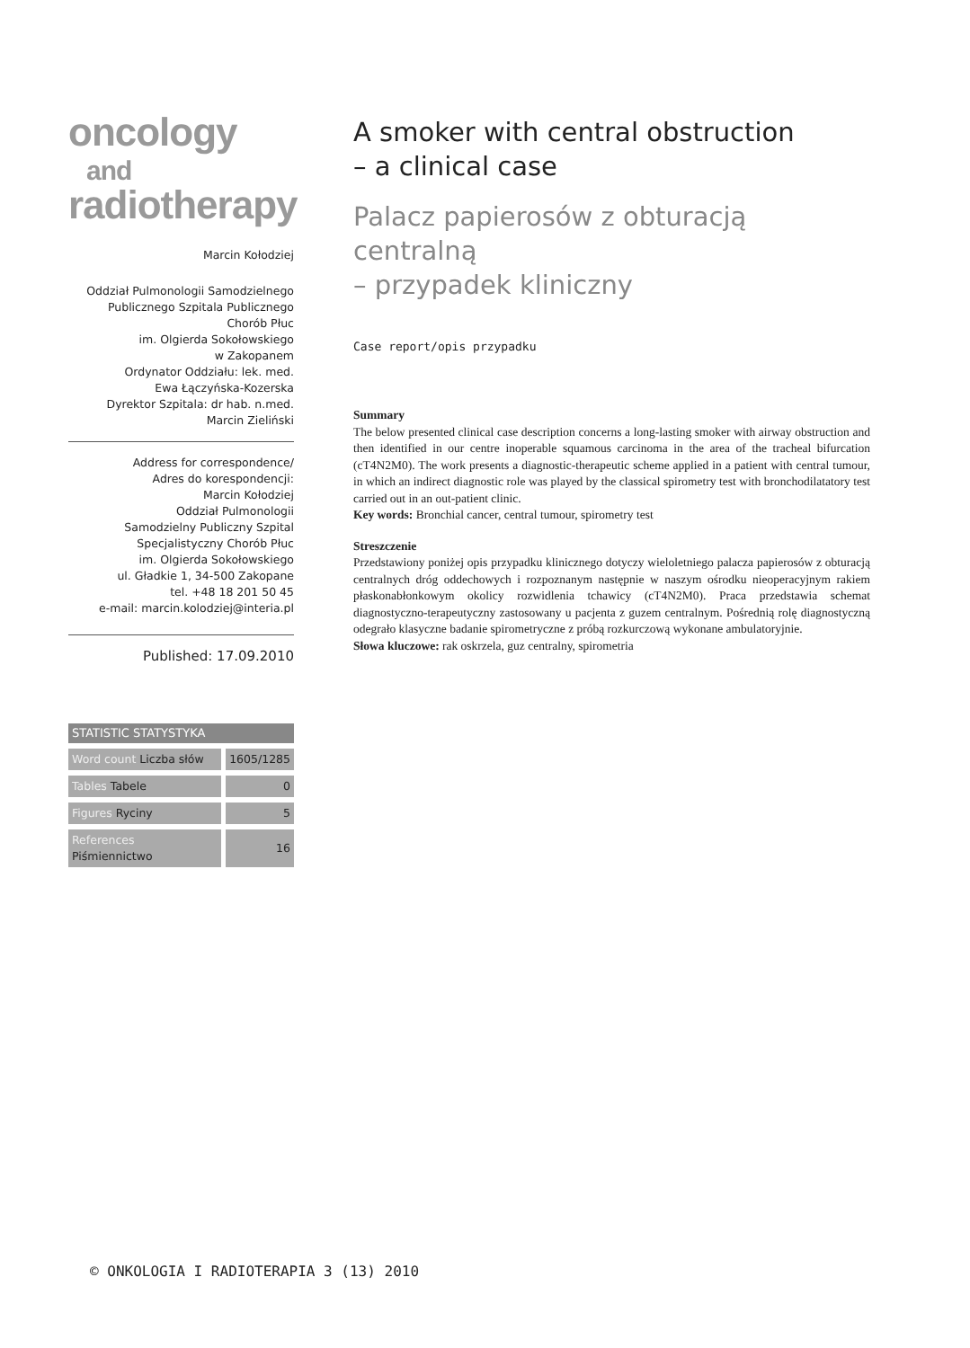oncology and
radiotherapy
Marcin Kołodziej
Oddział Pulmonologii Samodzielnego
Publicznego Szpitala Publicznego
Chorób Płuc
im. Olgierda Sokołowskiego
w Zakopanem
Ordynator Oddziału: lek. med.
Ewa Łączyńska-Kozerska
Dyrektor Szpitala: dr hab. n.med.
Marcin Zieliński
Address for correspondence/
Adres do korespondencji:
Marcin Kołodziej
Oddział Pulmonologii
Samodzielny Publiczny Szpital
Specjalistyczny Chorób Płuc
im. Olgierda Sokołowskiego
ul. Gładkie 1, 34-500 Zakopane
tel. +48 18 201 50 45
e-mail: marcin.kolodziej@interia.pl
Published: 17.09.2010
| STATISTIC STATYSTYKA | |
| --- | --- |
| Word count Liczba słów | 1605/1285 |
| Tables Tabele | 0 |
| Figures Ryciny | 5 |
| References Piśmiennictwo | 16 |
A smoker with central obstruction
– a clinical case
Palacz papierosów z obturacją centralną
– przypadek kliniczny
Case report/opis przypadku
Summary
The below presented clinical case description concerns a long-lasting smoker with airway obstruction and then identified in our centre inoperable squamous carcinoma in the area of the tracheal bifurcation (cT4N2M0). The work presents a diagnostic-therapeutic scheme applied in a patient with central tumour, in which an indirect diagnostic role was played by the classical spirometry test with bronchodilatatory test carried out in an out-patient clinic.
Key words: Bronchial cancer, central tumour, spirometry test
Streszczenie
Przedstawiony poniżej opis przypadku klinicznego dotyczy wieloletniego palacza papierosów z obturacją centralnych dróg oddechowych i rozpoznanym następnie w naszym ośrodku nieoperacyjnym rakiem płaskonabłonkowym okolicy rozwidlenia tchawicy (cT4N2M0). Praca przedstawia schemat diagnostyczno-terapeutyczny zastosowany u pacjenta z guzem centralnym. Pośrednią rolę diagnostyczną odegrało klasyczne badanie spirometryczne z próbą rozkurczową wykonane ambulatoryjnie.
Słowa kluczowe: rak oskrzela, guz centralny, spirometria
© ONKOLOGIA I RADIOTERAPIA 3 (13) 2010